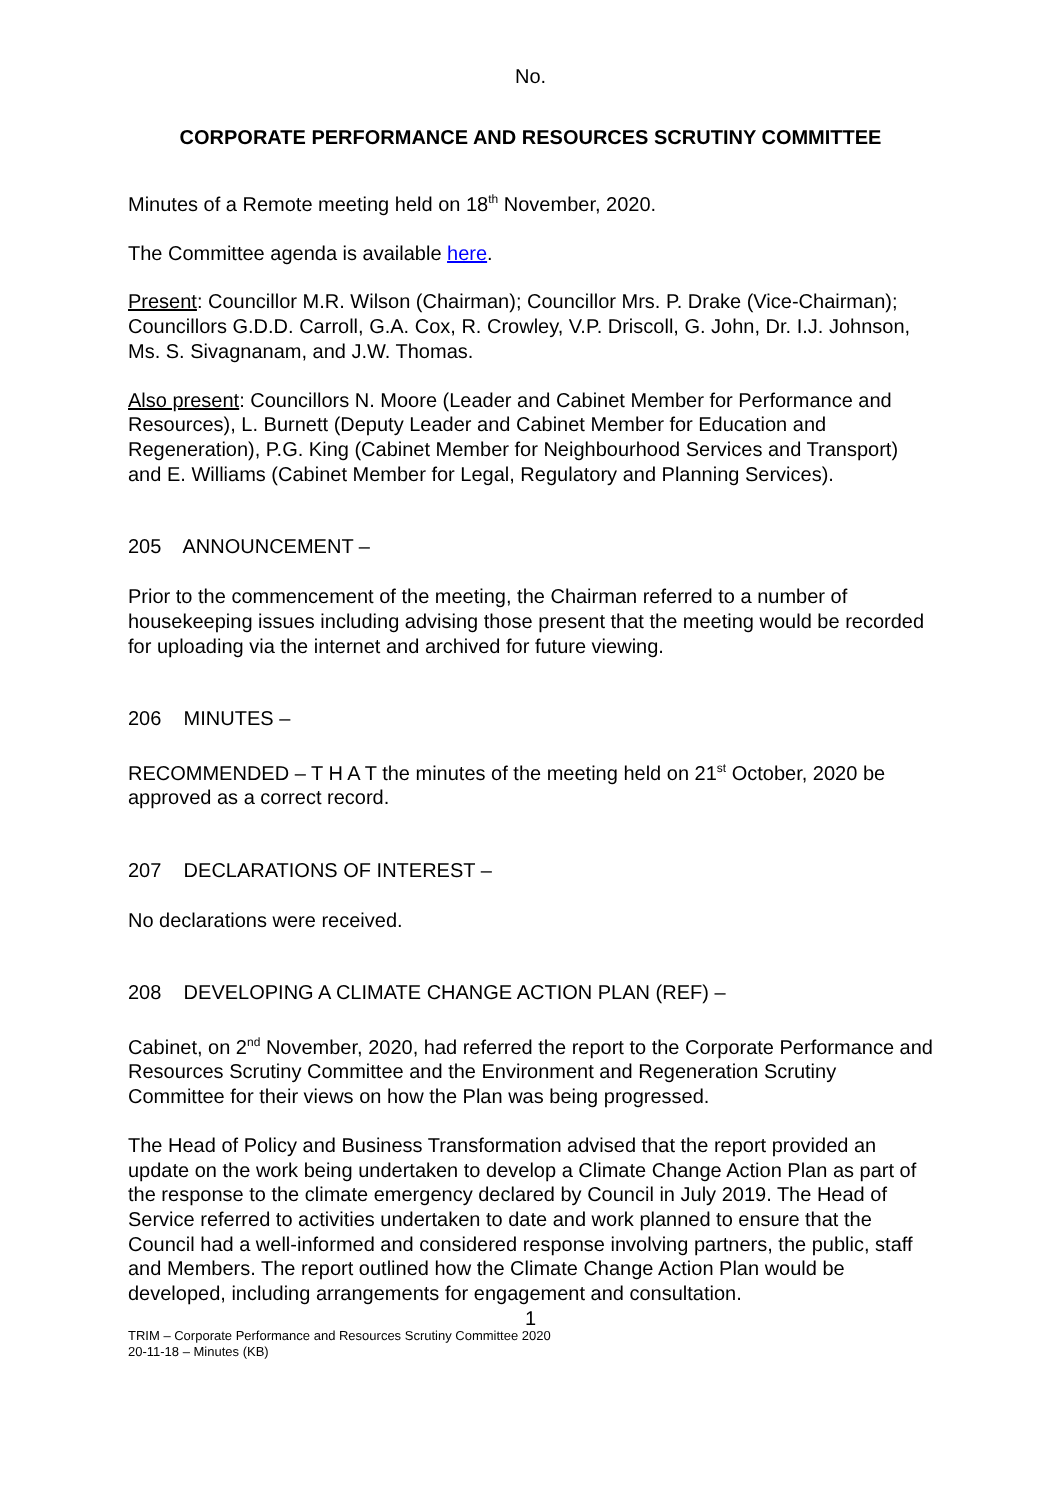No.
CORPORATE PERFORMANCE AND RESOURCES SCRUTINY COMMITTEE
Minutes of a Remote meeting held on 18<sup>th</sup> November, 2020.
The Committee agenda is available here.
Present: Councillor M.R. Wilson (Chairman); Councillor Mrs. P. Drake (Vice-Chairman); Councillors G.D.D. Carroll, G.A. Cox, R. Crowley, V.P. Driscoll, G. John, Dr. I.J. Johnson, Ms. S. Sivagnanam, and J.W. Thomas.
Also present: Councillors N. Moore (Leader and Cabinet Member for Performance and Resources), L. Burnett (Deputy Leader and Cabinet Member for Education and Regeneration), P.G. King (Cabinet Member for Neighbourhood Services and Transport) and E. Williams (Cabinet Member for Legal, Regulatory and Planning Services).
205 ANNOUNCEMENT –
Prior to the commencement of the meeting, the Chairman referred to a number of housekeeping issues including advising those present that the meeting would be recorded for uploading via the internet and archived for future viewing.
206 MINUTES –
RECOMMENDED – T H A T the minutes of the meeting held on 21<sup>st</sup> October, 2020 be approved as a correct record.
207 DECLARATIONS OF INTEREST –
No declarations were received.
208 DEVELOPING A CLIMATE CHANGE ACTION PLAN (REF) –
Cabinet, on 2<sup>nd</sup> November, 2020, had referred the report to the Corporate Performance and Resources Scrutiny Committee and the Environment and Regeneration Scrutiny Committee for their views on how the Plan was being progressed.
The Head of Policy and Business Transformation advised that the report provided an update on the work being undertaken to develop a Climate Change Action Plan as part of the response to the climate emergency declared by Council in July 2019. The Head of Service referred to activities undertaken to date and work planned to ensure that the Council had a well-informed and considered response involving partners, the public, staff and Members. The report outlined how the Climate Change Action Plan would be developed, including arrangements for engagement and consultation.
1
TRIM – Corporate Performance and Resources Scrutiny Committee 2020
20-11-18 – Minutes (KB)